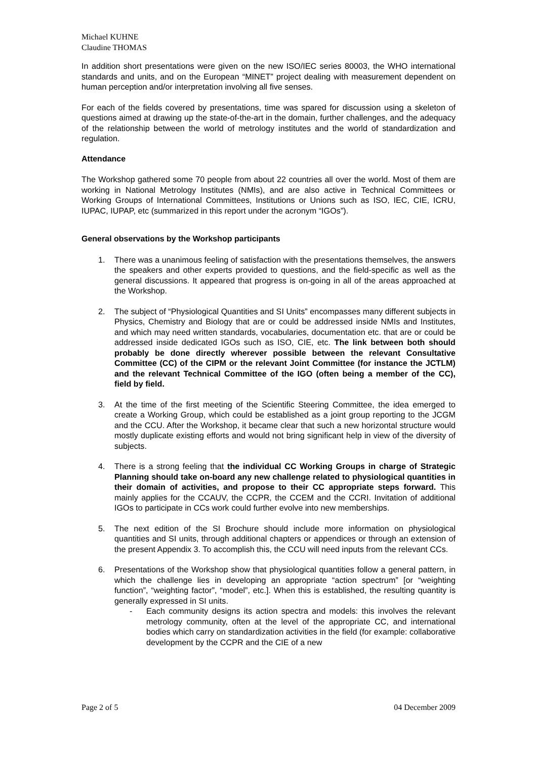Michael KUHNE
Claudine THOMAS
In addition short presentations were given on the new ISO/IEC series 80003, the WHO international standards and units, and on the European “MINET” project dealing with measurement dependent on human perception and/or interpretation involving all five senses.
For each of the fields covered by presentations, time was spared for discussion using a skeleton of questions aimed at drawing up the state-of-the-art in the domain, further challenges, and the adequacy of the relationship between the world of metrology institutes and the world of standardization and regulation.
Attendance
The Workshop gathered some 70 people from about 22 countries all over the world. Most of them are working in National Metrology Institutes (NMIs), and are also active in Technical Committees or Working Groups of International Committees, Institutions or Unions such as ISO, IEC, CIE, ICRU, IUPAC, IUPAP, etc (summarized in this report under the acronym “IGOs”).
General observations by the Workshop participants
1. There was a unanimous feeling of satisfaction with the presentations themselves, the answers the speakers and other experts provided to questions, and the field-specific as well as the general discussions. It appeared that progress is on-going in all of the areas approached at the Workshop.
2. The subject of “Physiological Quantities and SI Units” encompasses many different subjects in Physics, Chemistry and Biology that are or could be addressed inside NMIs and Institutes, and which may need written standards, vocabularies, documentation etc. that are or could be addressed inside dedicated IGOs such as ISO, CIE, etc. The link between both should probably be done directly wherever possible between the relevant Consultative Committee (CC) of the CIPM or the relevant Joint Committee (for instance the JCTLM) and the relevant Technical Committee of the IGO (often being a member of the CC), field by field.
3. At the time of the first meeting of the Scientific Steering Committee, the idea emerged to create a Working Group, which could be established as a joint group reporting to the JCGM and the CCU. After the Workshop, it became clear that such a new horizontal structure would mostly duplicate existing efforts and would not bring significant help in view of the diversity of subjects.
4. There is a strong feeling that the individual CC Working Groups in charge of Strategic Planning should take on-board any new challenge related to physiological quantities in their domain of activities, and propose to their CC appropriate steps forward. This mainly applies for the CCAUV, the CCPR, the CCEM and the CCRI. Invitation of additional IGOs to participate in CCs work could further evolve into new memberships.
5. The next edition of the SI Brochure should include more information on physiological quantities and SI units, through additional chapters or appendices or through an extension of the present Appendix 3. To accomplish this, the CCU will need inputs from the relevant CCs.
6. Presentations of the Workshop show that physiological quantities follow a general pattern, in which the challenge lies in developing an appropriate “action spectrum” [or “weighting function”, “weighting factor”, “model”, etc.]. When this is established, the resulting quantity is generally expressed in SI units.
- Each community designs its action spectra and models: this involves the relevant metrology community, often at the level of the appropriate CC, and international bodies which carry on standardization activities in the field (for example: collaborative development by the CCPR and the CIE of a new
Page 2 of 5 04 December 2009